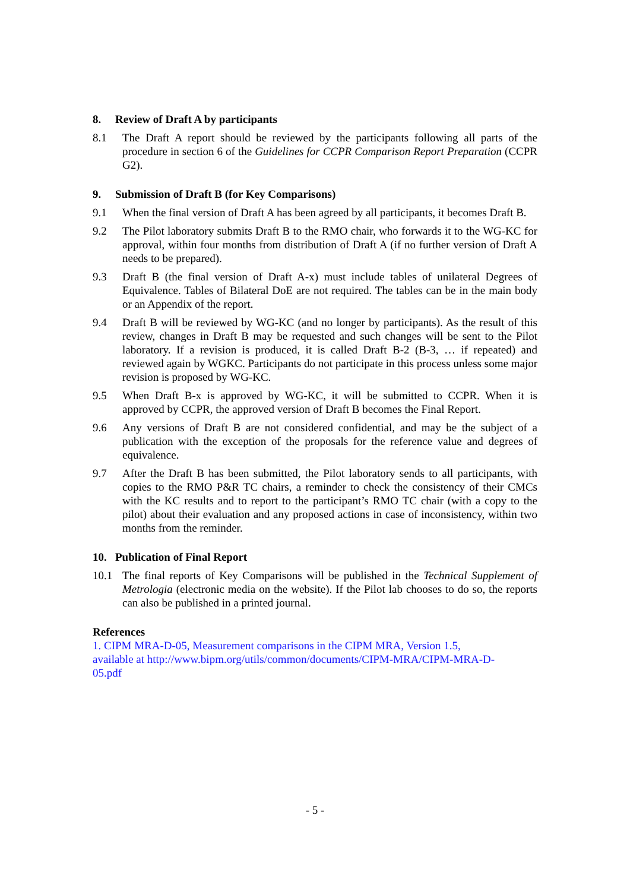8. Review of Draft A by participants
8.1 The Draft A report should be reviewed by the participants following all parts of the procedure in section 6 of the Guidelines for CCPR Comparison Report Preparation (CCPR G2).
9. Submission of Draft B (for Key Comparisons)
9.1 When the final version of Draft A has been agreed by all participants, it becomes Draft B.
9.2 The Pilot laboratory submits Draft B to the RMO chair, who forwards it to the WG-KC for approval, within four months from distribution of Draft A (if no further version of Draft A needs to be prepared).
9.3 Draft B (the final version of Draft A-x) must include tables of unilateral Degrees of Equivalence. Tables of Bilateral DoE are not required. The tables can be in the main body or an Appendix of the report.
9.4 Draft B will be reviewed by WG-KC (and no longer by participants). As the result of this review, changes in Draft B may be requested and such changes will be sent to the Pilot laboratory. If a revision is produced, it is called Draft B-2 (B-3, … if repeated) and reviewed again by WGKC. Participants do not participate in this process unless some major revision is proposed by WG-KC.
9.5 When Draft B-x is approved by WG-KC, it will be submitted to CCPR. When it is approved by CCPR, the approved version of Draft B becomes the Final Report.
9.6 Any versions of Draft B are not considered confidential, and may be the subject of a publication with the exception of the proposals for the reference value and degrees of equivalence.
9.7 After the Draft B has been submitted, the Pilot laboratory sends to all participants, with copies to the RMO P&R TC chairs, a reminder to check the consistency of their CMCs with the KC results and to report to the participant’s RMO TC chair (with a copy to the pilot) about their evaluation and any proposed actions in case of inconsistency, within two months from the reminder.
10. Publication of Final Report
10.1 The final reports of Key Comparisons will be published in the Technical Supplement of Metrologia (electronic media on the website). If the Pilot lab chooses to do so, the reports can also be published in a printed journal.
References
1. CIPM MRA-D-05, Measurement comparisons in the CIPM MRA, Version 1.5,
available at http://www.bipm.org/utils/common/documents/CIPM-MRA/CIPM-MRA-D-
05.pdf
- 5 -